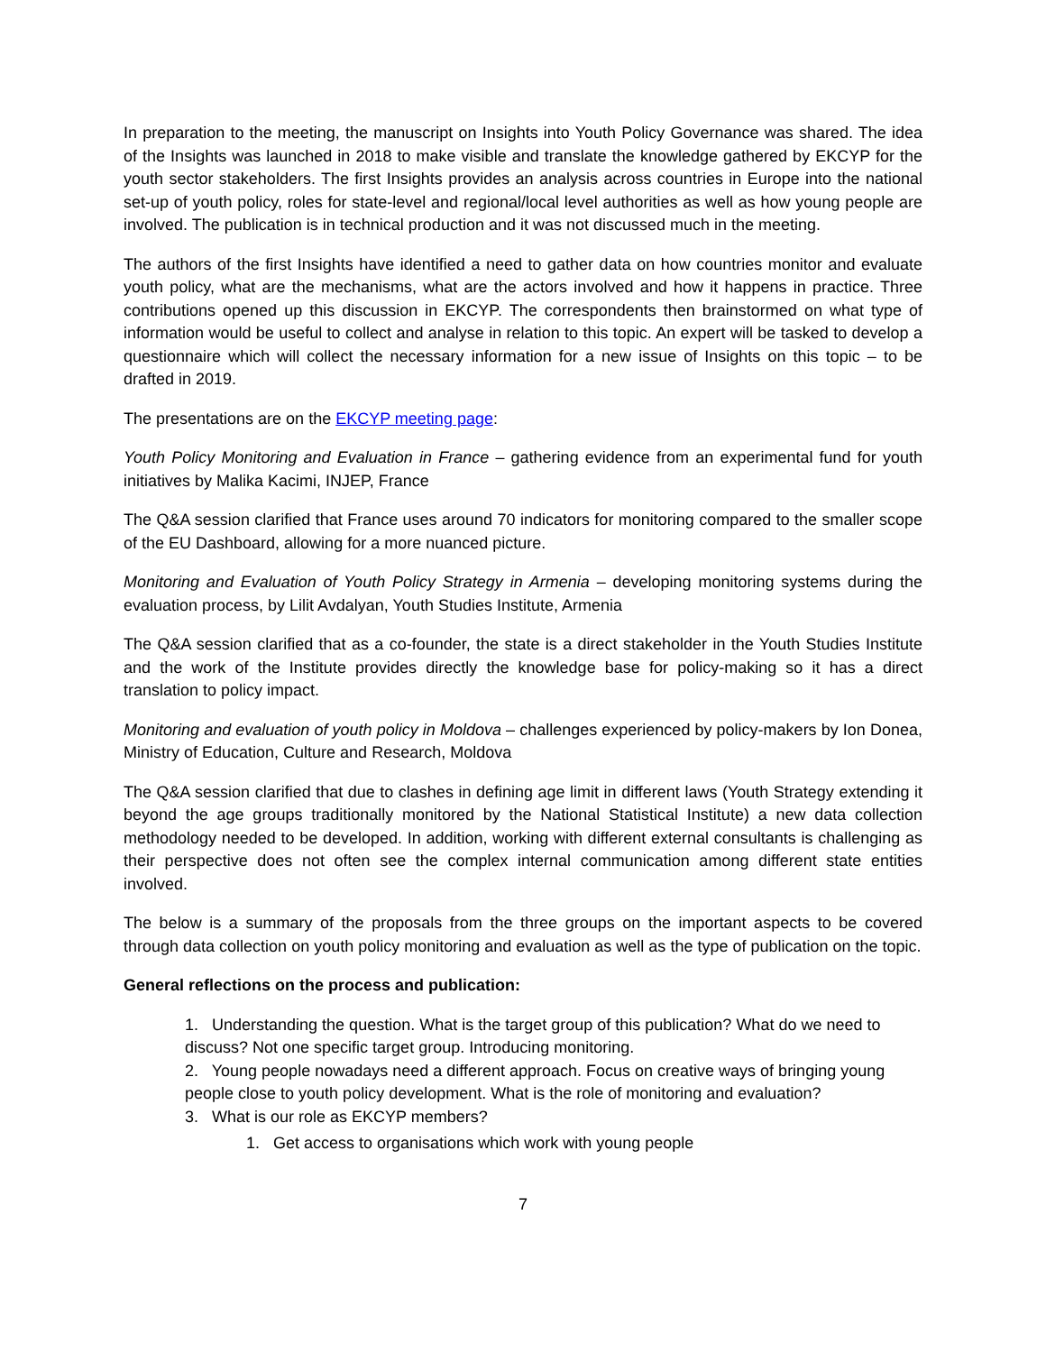In preparation to the meeting, the manuscript on Insights into Youth Policy Governance was shared. The idea of the Insights was launched in 2018 to make visible and translate the knowledge gathered by EKCYP for the youth sector stakeholders. The first Insights provides an analysis across countries in Europe into the national set-up of youth policy, roles for state-level and regional/local level authorities as well as how young people are involved. The publication is in technical production and it was not discussed much in the meeting.
The authors of the first Insights have identified a need to gather data on how countries monitor and evaluate youth policy, what are the mechanisms, what are the actors involved and how it happens in practice. Three contributions opened up this discussion in EKCYP. The correspondents then brainstormed on what type of information would be useful to collect and analyse in relation to this topic. An expert will be tasked to develop a questionnaire which will collect the necessary information for a new issue of Insights on this topic – to be drafted in 2019.
The presentations are on the EKCYP meeting page:
Youth Policy Monitoring and Evaluation in France – gathering evidence from an experimental fund for youth initiatives by Malika Kacimi, INJEP, France
The Q&A session clarified that France uses around 70 indicators for monitoring compared to the smaller scope of the EU Dashboard, allowing for a more nuanced picture.
Monitoring and Evaluation of Youth Policy Strategy in Armenia – developing monitoring systems during the evaluation process, by Lilit Avdalyan, Youth Studies Institute, Armenia
The Q&A session clarified that as a co-founder, the state is a direct stakeholder in the Youth Studies Institute and the work of the Institute provides directly the knowledge base for policy-making so it has a direct translation to policy impact.
Monitoring and evaluation of youth policy in Moldova – challenges experienced by policy-makers by Ion Donea, Ministry of Education, Culture and Research, Moldova
The Q&A session clarified that due to clashes in defining age limit in different laws (Youth Strategy extending it beyond the age groups traditionally monitored by the National Statistical Institute) a new data collection methodology needed to be developed. In addition, working with different external consultants is challenging as their perspective does not often see the complex internal communication among different state entities involved.
The below is a summary of the proposals from the three groups on the important aspects to be covered through data collection on youth policy monitoring and evaluation as well as the type of publication on the topic.
General reflections on the process and publication:
1. Understanding the question. What is the target group of this publication? What do we need to discuss? Not one specific target group. Introducing monitoring.
2. Young people nowadays need a different approach. Focus on creative ways of bringing young people close to youth policy development. What is the role of monitoring and evaluation?
3. What is our role as EKCYP members?
1. Get access to organisations which work with young people
7